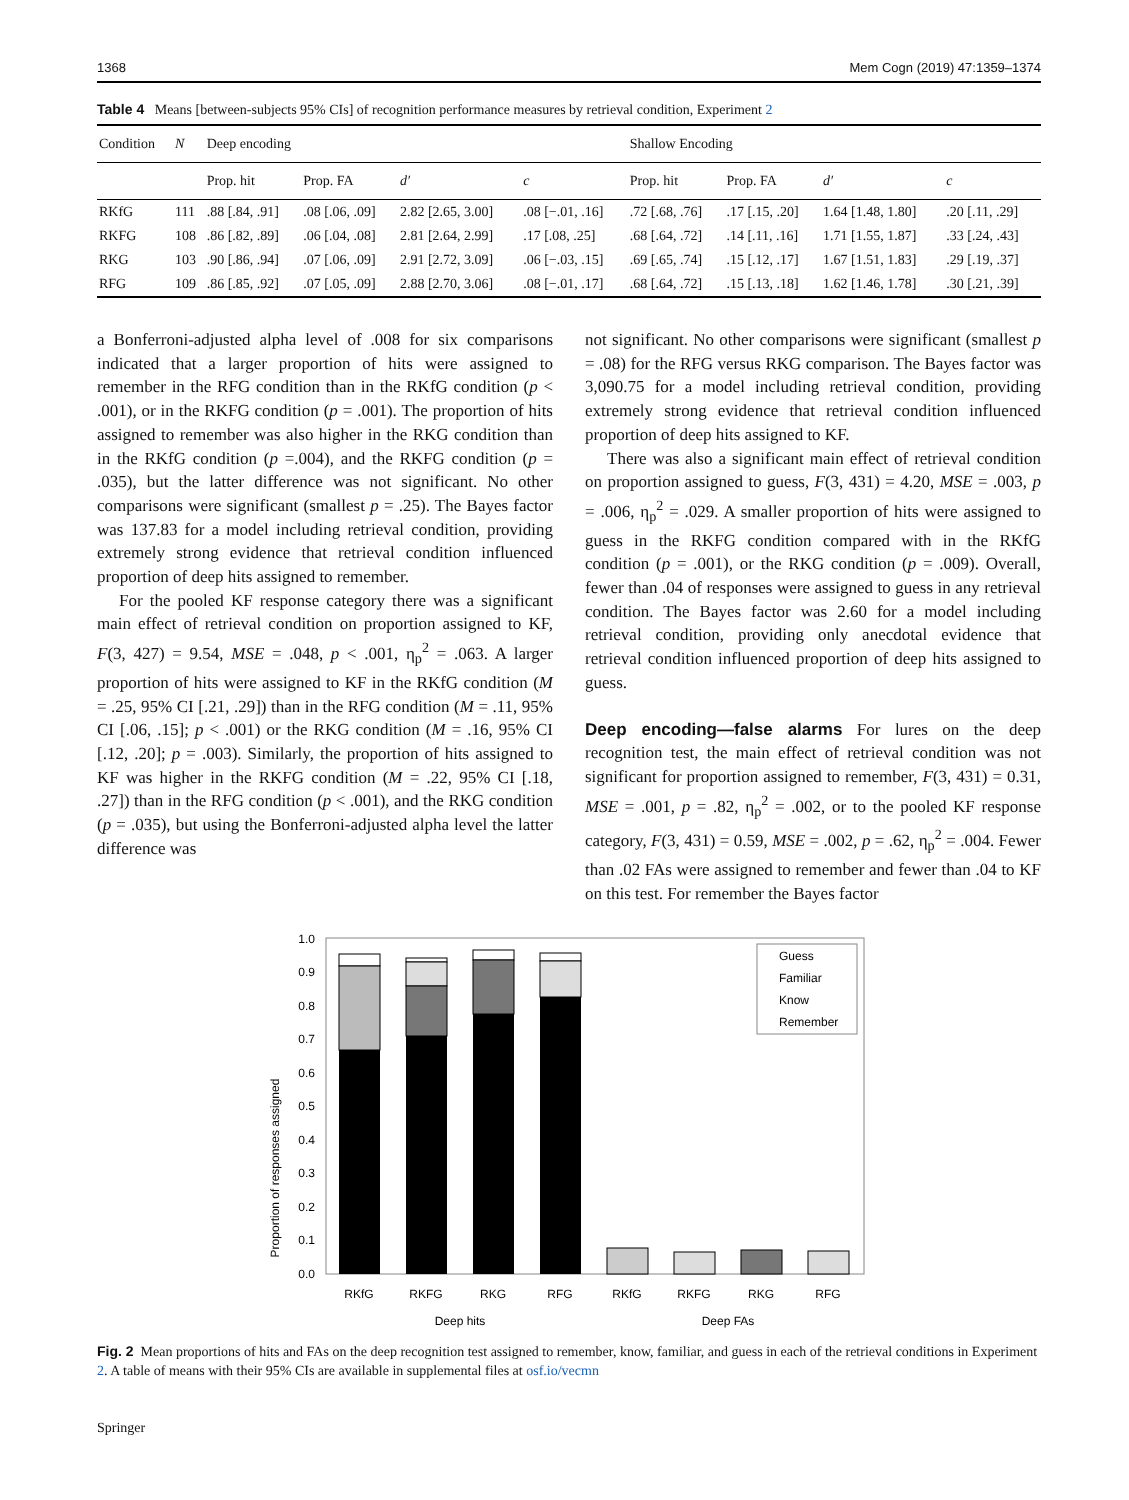1368 Mem Cogn (2019) 47:1359–1374
Table 4 Means [between-subjects 95% CIs] of recognition performance measures by retrieval condition, Experiment 2
| Condition | N | Deep encoding | | | | Shallow Encoding | | | |
| --- | --- | --- | --- | --- | --- | --- | --- | --- | --- |
| | | Prop. hit | Prop. FA | d′ | c | Prop. hit | Prop. FA | d′ | c |
| RKfG | 111 | .88 [.84, .91] | .08 [.06, .09] | 2.82 [2.65, 3.00] | .08 [−.01, .16] | .72 [.68, .76] | .17 [.15, .20] | 1.64 [1.48, 1.80] | .20 [.11, .29] |
| RKFG | 108 | .86 [.82, .89] | .06 [.04, .08] | 2.81 [2.64, 2.99] | .17 [.08, .25] | .68 [.64, .72] | .14 [.11, .16] | 1.71 [1.55, 1.87] | .33 [.24, .43] |
| RKG | 103 | .90 [.86, .94] | .07 [.06, .09] | 2.91 [2.72, 3.09] | .06 [−.03, .15] | .69 [.65, .74] | .15 [.12, .17] | 1.67 [1.51, 1.83] | .29 [.19, .37] |
| RFG | 109 | .86 [.85, .92] | .07 [.05, .09] | 2.88 [2.70, 3.06] | .08 [−.01, .17] | .68 [.64, .72] | .15 [.13, .18] | 1.62 [1.46, 1.78] | .30 [.21, .39] |
a Bonferroni-adjusted alpha level of .008 for six comparisons indicated that a larger proportion of hits were assigned to remember in the RFG condition than in the RKfG condition (p < .001), or in the RKFG condition (p = .001). The proportion of hits assigned to remember was also higher in the RKG condition than in the RKfG condition (p =.004), and the RKFG condition (p = .035), but the latter difference was not significant. No other comparisons were significant (smallest p = .25). The Bayes factor was 137.83 for a model including retrieval condition, providing extremely strong evidence that retrieval condition influenced proportion of deep hits assigned to remember.
For the pooled KF response category there was a significant main effect of retrieval condition on proportion assigned to KF, F(3, 427) = 9.54, MSE = .048, p < .001, η<sub>p</sub><sup>2</sup> = .063. A larger proportion of hits were assigned to KF in the RKfG condition (M = .25, 95% CI [.21, .29]) than in the RFG condition (M = .11, 95% CI [.06, .15]; p < .001) or the RKG condition (M = .16, 95% CI [.12, .20]; p = .003). Similarly, the proportion of hits assigned to KF was higher in the RKFG condition (M = .22, 95% CI [.18, .27]) than in the RFG condition (p < .001), and the RKG condition (p = .035), but using the Bonferroni-adjusted alpha level the latter difference was
not significant. No other comparisons were significant (smallest p = .08) for the RFG versus RKG comparison. The Bayes factor was 3,090.75 for a model including retrieval condition, providing extremely strong evidence that retrieval condition influenced proportion of deep hits assigned to KF.
There was also a significant main effect of retrieval condition on proportion assigned to guess, F(3, 431) = 4.20, MSE = .003, p = .006, η<sub>p</sub><sup>2</sup> = .029. A smaller proportion of hits were assigned to guess in the RKFG condition compared with in the RKfG condition (p = .001), or the RKG condition (p = .009). Overall, fewer than .04 of responses were assigned to guess in any retrieval condition. The Bayes factor was 2.60 for a model including retrieval condition, providing only anecdotal evidence that retrieval condition influenced proportion of deep hits assigned to guess.
Deep encoding—false alarms For lures on the deep recognition test, the main effect of retrieval condition was not significant for proportion assigned to remember, F(3, 431) = 0.31, MSE = .001, p = .82, η<sub>p</sub><sup>2</sup> = .002, or to the pooled KF response category, F(3, 431) = 0.59, MSE = .002, p = .62, η<sub>p</sub><sup>2</sup> = .004. Fewer than .02 FAs were assigned to remember and fewer than .04 to KF on this test. For remember the Bayes factor
Proportion of responses assigned
1.0
0.9
0.8
0.7
0.6
0.5
0.4
0.3
0.2
0.1
0.0
Guess
Familiar
Know
Remember
RKfG
RKFG
RKG
RFG
RKfG
RKFG
RKG
RFG
Deep hits
Deep FAs
Fig. 2 Mean proportions of hits and FAs on the deep recognition test assigned to remember, know, familiar, and guess in each of the retrieval conditions in Experiment 2. A table of means with their 95% CIs are available in supplemental files at osf.io/vecmn
Springer